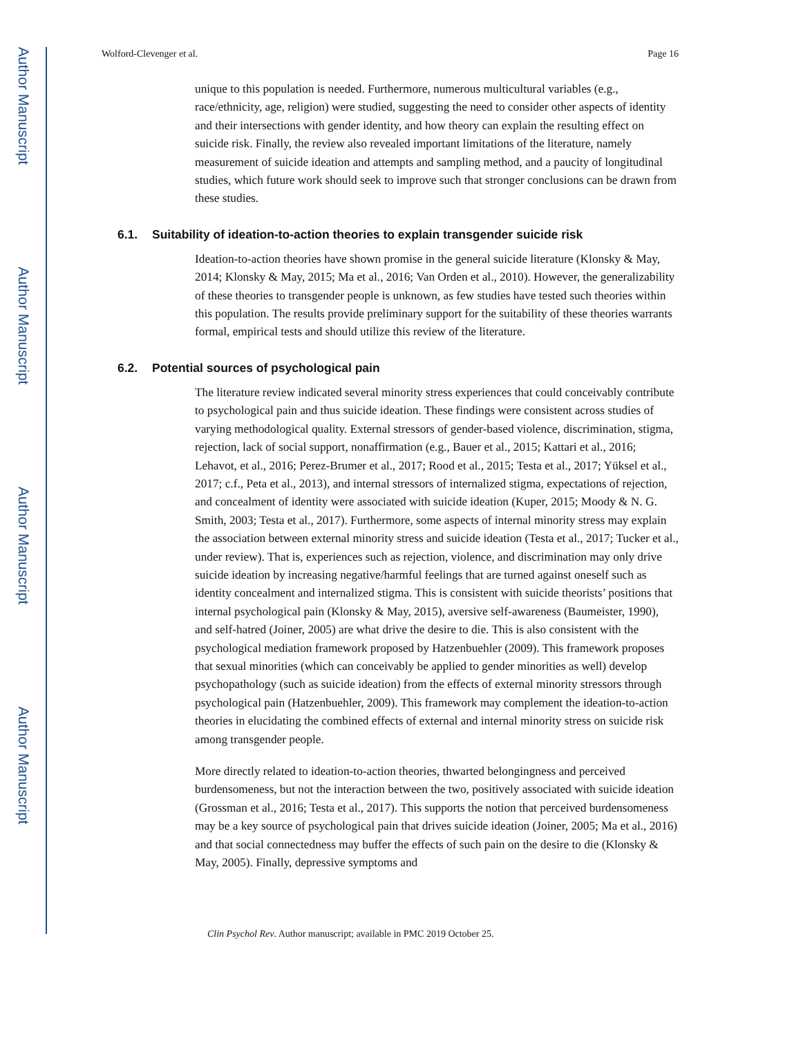Author Manuscript
Author Manuscript
Author Manuscript
Author Manuscript
Wolford-Clevenger et al. Page 16
unique to this population is needed. Furthermore, numerous multicultural variables (e.g., race/ethnicity, age, religion) were studied, suggesting the need to consider other aspects of identity and their intersections with gender identity, and how theory can explain the resulting effect on suicide risk. Finally, the review also revealed important limitations of the literature, namely measurement of suicide ideation and attempts and sampling method, and a paucity of longitudinal studies, which future work should seek to improve such that stronger conclusions can be drawn from these studies.
6.1. Suitability of ideation-to-action theories to explain transgender suicide risk
Ideation-to-action theories have shown promise in the general suicide literature (Klonsky & May, 2014; Klonsky & May, 2015; Ma et al., 2016; Van Orden et al., 2010). However, the generalizability of these theories to transgender people is unknown, as few studies have tested such theories within this population. The results provide preliminary support for the suitability of these theories warrants formal, empirical tests and should utilize this review of the literature.
6.2. Potential sources of psychological pain
The literature review indicated several minority stress experiences that could conceivably contribute to psychological pain and thus suicide ideation. These findings were consistent across studies of varying methodological quality. External stressors of gender-based violence, discrimination, stigma, rejection, lack of social support, nonaffirmation (e.g., Bauer et al., 2015; Kattari et al., 2016; Lehavot, et al., 2016; Perez-Brumer et al., 2017; Rood et al., 2015; Testa et al., 2017; Yüksel et al., 2017; c.f., Peta et al., 2013), and internal stressors of internalized stigma, expectations of rejection, and concealment of identity were associated with suicide ideation (Kuper, 2015; Moody & N. G. Smith, 2003; Testa et al., 2017). Furthermore, some aspects of internal minority stress may explain the association between external minority stress and suicide ideation (Testa et al., 2017; Tucker et al., under review). That is, experiences such as rejection, violence, and discrimination may only drive suicide ideation by increasing negative/harmful feelings that are turned against oneself such as identity concealment and internalized stigma. This is consistent with suicide theorists’ positions that internal psychological pain (Klonsky & May, 2015), aversive self-awareness (Baumeister, 1990), and self-hatred (Joiner, 2005) are what drive the desire to die. This is also consistent with the psychological mediation framework proposed by Hatzenbuehler (2009). This framework proposes that sexual minorities (which can conceivably be applied to gender minorities as well) develop psychopathology (such as suicide ideation) from the effects of external minority stressors through psychological pain (Hatzenbuehler, 2009). This framework may complement the ideation-to-action theories in elucidating the combined effects of external and internal minority stress on suicide risk among transgender people.
More directly related to ideation-to-action theories, thwarted belongingness and perceived burdensomeness, but not the interaction between the two, positively associated with suicide ideation (Grossman et al., 2016; Testa et al., 2017). This supports the notion that perceived burdensomeness may be a key source of psychological pain that drives suicide ideation (Joiner, 2005; Ma et al., 2016) and that social connectedness may buffer the effects of such pain on the desire to die (Klonsky & May, 2005). Finally, depressive symptoms and
Clin Psychol Rev. Author manuscript; available in PMC 2019 October 25.